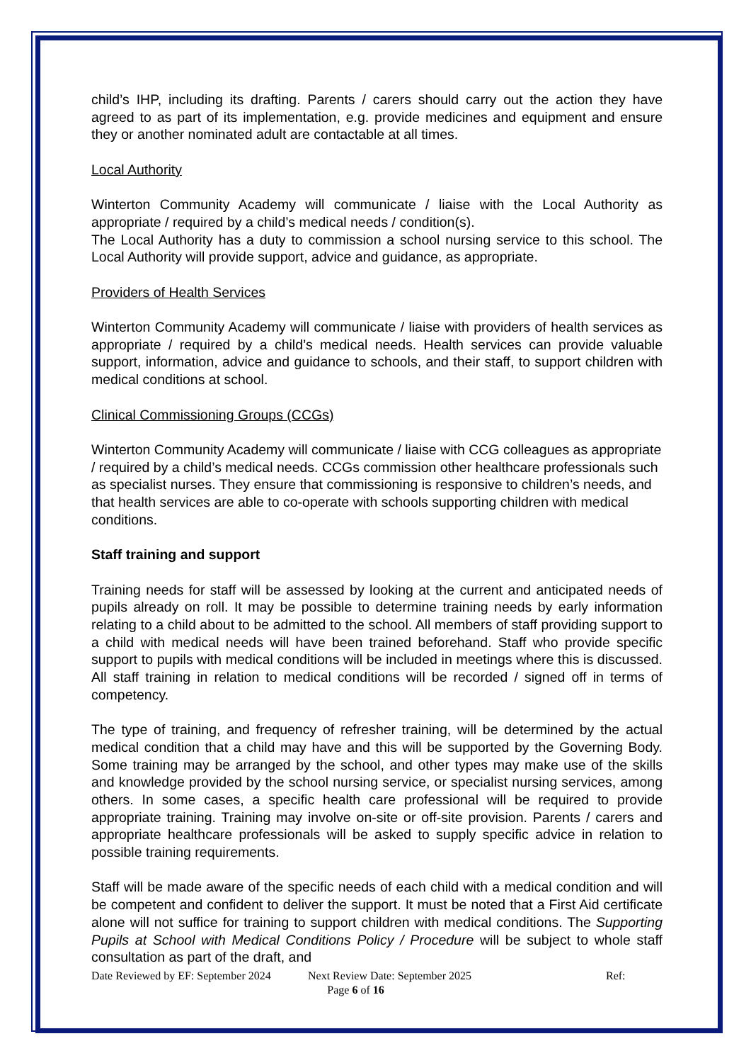child’s IHP, including its drafting. Parents / carers should carry out the action they have agreed to as part of its implementation, e.g. provide medicines and equipment and ensure they or another nominated adult are contactable at all times.
Local Authority
Winterton Community Academy will communicate / liaise with the Local Authority as appropriate / required by a child’s medical needs / condition(s).
The Local Authority has a duty to commission a school nursing service to this school. The Local Authority will provide support, advice and guidance, as appropriate.
Providers of Health Services
Winterton Community Academy will communicate / liaise with providers of health services as appropriate / required by a child’s medical needs. Health services can provide valuable support, information, advice and guidance to schools, and their staff, to support children with medical conditions at school.
Clinical Commissioning Groups (CCGs)
Winterton Community Academy will communicate / liaise with CCG colleagues as appropriate / required by a child’s medical needs. CCGs commission other healthcare professionals such as specialist nurses. They ensure that commissioning is responsive to children’s needs, and that health services are able to co-operate with schools supporting children with medical conditions.
Staff training and support
Training needs for staff will be assessed by looking at the current and anticipated needs of pupils already on roll. It may be possible to determine training needs by early information relating to a child about to be admitted to the school. All members of staff providing support to a child with medical needs will have been trained beforehand. Staff who provide specific support to pupils with medical conditions will be included in meetings where this is discussed. All staff training in relation to medical conditions will be recorded / signed off in terms of competency.
The type of training, and frequency of refresher training, will be determined by the actual medical condition that a child may have and this will be supported by the Governing Body. Some training may be arranged by the school, and other types may make use of the skills and knowledge provided by the school nursing service, or specialist nursing services, among others. In some cases, a specific health care professional will be required to provide appropriate training. Training may involve on-site or off-site provision. Parents / carers and appropriate healthcare professionals will be asked to supply specific advice in relation to possible training requirements.
Staff will be made aware of the specific needs of each child with a medical condition and will be competent and confident to deliver the support. It must be noted that a First Aid certificate alone will not suffice for training to support children with medical conditions. The Supporting Pupils at School with Medical Conditions Policy / Procedure will be subject to whole staff consultation as part of the draft, and
Date Reviewed by EF: September 2024 Next Review Date: September 2025 Ref:
Page 6 of 16